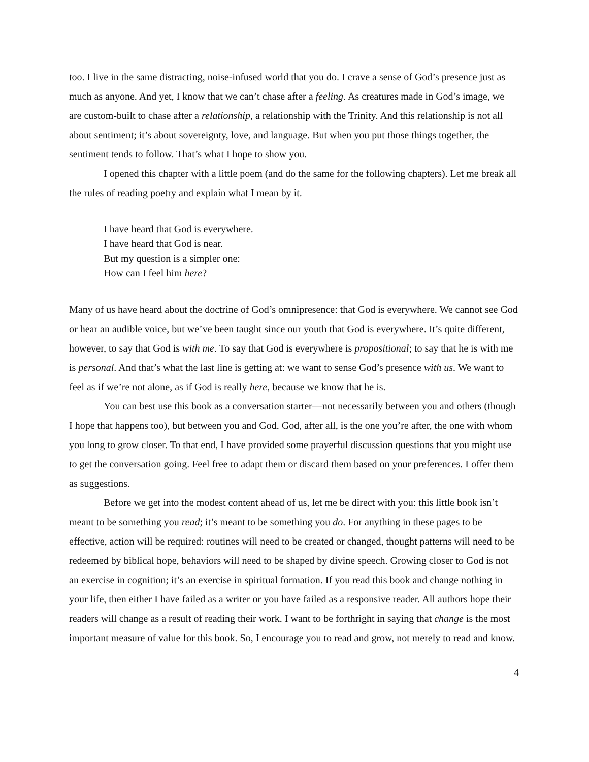too. I live in the same distracting, noise-infused world that you do. I crave a sense of God’s presence just as much as anyone. And yet, I know that we can’t chase after a feeling. As creatures made in God’s image, we are custom-built to chase after a relationship, a relationship with the Trinity. And this relationship is not all about sentiment; it’s about sovereignty, love, and language. But when you put those things together, the sentiment tends to follow. That’s what I hope to show you.
I opened this chapter with a little poem (and do the same for the following chapters). Let me break all the rules of reading poetry and explain what I mean by it.
I have heard that God is everywhere.
I have heard that God is near.
But my question is a simpler one:
How can I feel him here?
Many of us have heard about the doctrine of God’s omnipresence: that God is everywhere. We cannot see God or hear an audible voice, but we’ve been taught since our youth that God is everywhere. It’s quite different, however, to say that God is with me. To say that God is everywhere is propositional; to say that he is with me is personal. And that’s what the last line is getting at: we want to sense God’s presence with us. We want to feel as if we’re not alone, as if God is really here, because we know that he is.
You can best use this book as a conversation starter—not necessarily between you and others (though I hope that happens too), but between you and God. God, after all, is the one you’re after, the one with whom you long to grow closer. To that end, I have provided some prayerful discussion questions that you might use to get the conversation going. Feel free to adapt them or discard them based on your preferences. I offer them as suggestions.
Before we get into the modest content ahead of us, let me be direct with you: this little book isn’t meant to be something you read; it’s meant to be something you do. For anything in these pages to be effective, action will be required: routines will need to be created or changed, thought patterns will need to be redeemed by biblical hope, behaviors will need to be shaped by divine speech. Growing closer to God is not an exercise in cognition; it’s an exercise in spiritual formation. If you read this book and change nothing in your life, then either I have failed as a writer or you have failed as a responsive reader. All authors hope their readers will change as a result of reading their work. I want to be forthright in saying that change is the most important measure of value for this book. So, I encourage you to read and grow, not merely to read and know.
4